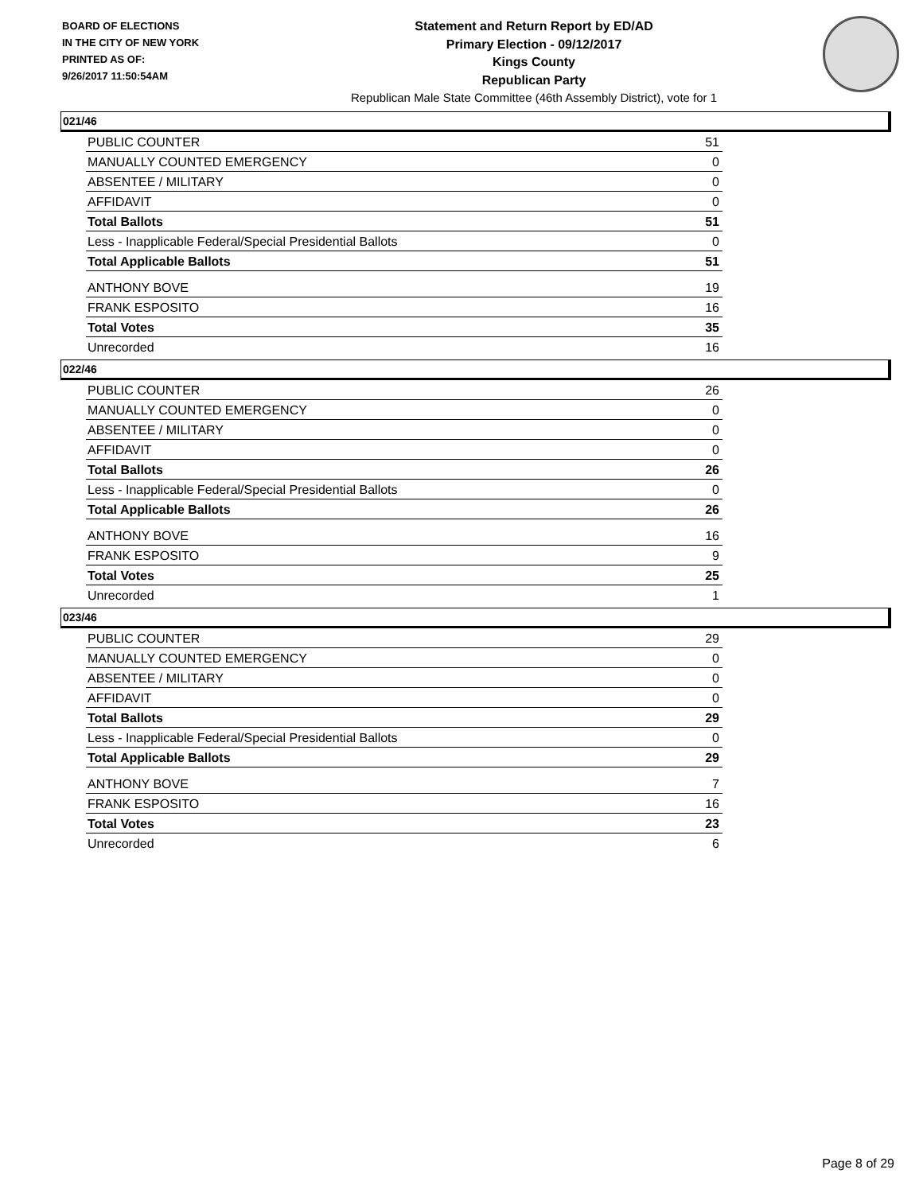BOARD OF ELECTIONS
IN THE CITY OF NEW YORK
PRINTED AS OF:
9/26/2017 11:50:54AM
Statement and Return Report by ED/AD
Primary Election - 09/12/2017
Kings County
Republican Party
Republican Male State Committee (46th Assembly District), vote for 1
021/46
| PUBLIC COUNTER | 51 |
| MANUALLY COUNTED EMERGENCY | 0 |
| ABSENTEE / MILITARY | 0 |
| AFFIDAVIT | 0 |
| Total Ballots | 51 |
| Less - Inapplicable Federal/Special Presidential Ballots | 0 |
| Total Applicable Ballots | 51 |
| ANTHONY BOVE | 19 |
| FRANK ESPOSITO | 16 |
| Total Votes | 35 |
| Unrecorded | 16 |
022/46
| PUBLIC COUNTER | 26 |
| MANUALLY COUNTED EMERGENCY | 0 |
| ABSENTEE / MILITARY | 0 |
| AFFIDAVIT | 0 |
| Total Ballots | 26 |
| Less - Inapplicable Federal/Special Presidential Ballots | 0 |
| Total Applicable Ballots | 26 |
| ANTHONY BOVE | 16 |
| FRANK ESPOSITO | 9 |
| Total Votes | 25 |
| Unrecorded | 1 |
023/46
| PUBLIC COUNTER | 29 |
| MANUALLY COUNTED EMERGENCY | 0 |
| ABSENTEE / MILITARY | 0 |
| AFFIDAVIT | 0 |
| Total Ballots | 29 |
| Less - Inapplicable Federal/Special Presidential Ballots | 0 |
| Total Applicable Ballots | 29 |
| ANTHONY BOVE | 7 |
| FRANK ESPOSITO | 16 |
| Total Votes | 23 |
| Unrecorded | 6 |
Page 8 of 29